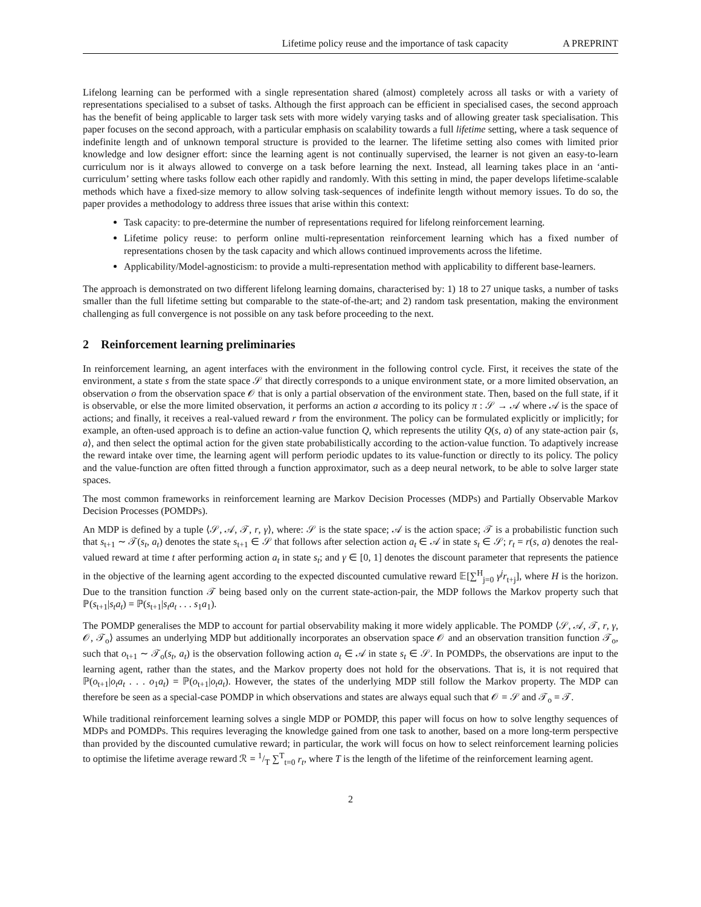Lifetime policy reuse and the importance of task capacity A PREPRINT
Lifelong learning can be performed with a single representation shared (almost) completely across all tasks or with a variety of representations specialised to a subset of tasks. Although the first approach can be efficient in specialised cases, the second approach has the benefit of being applicable to larger task sets with more widely varying tasks and of allowing greater task specialisation. This paper focuses on the second approach, with a particular emphasis on scalability towards a full lifetime setting, where a task sequence of indefinite length and of unknown temporal structure is provided to the learner. The lifetime setting also comes with limited prior knowledge and low designer effort: since the learning agent is not continually supervised, the learner is not given an easy-to-learn curriculum nor is it always allowed to converge on a task before learning the next. Instead, all learning takes place in an ‘anti-curriculum’ setting where tasks follow each other rapidly and randomly. With this setting in mind, the paper develops lifetime-scalable methods which have a fixed-size memory to allow solving task-sequences of indefinite length without memory issues. To do so, the paper provides a methodology to address three issues that arise within this context:
Task capacity: to pre-determine the number of representations required for lifelong reinforcement learning.
Lifetime policy reuse: to perform online multi-representation reinforcement learning which has a fixed number of representations chosen by the task capacity and which allows continued improvements across the lifetime.
Applicability/Model-agnosticism: to provide a multi-representation method with applicability to different base-learners.
The approach is demonstrated on two different lifelong learning domains, characterised by: 1) 18 to 27 unique tasks, a number of tasks smaller than the full lifetime setting but comparable to the state-of-the-art; and 2) random task presentation, making the environment challenging as full convergence is not possible on any task before proceeding to the next.
2 Reinforcement learning preliminaries
In reinforcement learning, an agent interfaces with the environment in the following control cycle. First, it receives the state of the environment, a state s from the state space 𝒮 that directly corresponds to a unique environment state, or a more limited observation, an observation o from the observation space 𝒪 that is only a partial observation of the environment state. Then, based on the full state, if it is observable, or else the more limited observation, it performs an action a according to its policy π : 𝒮 → 𝒜 where 𝒜 is the space of actions; and finally, it receives a real-valued reward r from the environment. The policy can be formulated explicitly or implicitly; for example, an often-used approach is to define an action-value function Q, which represents the utility Q(s, a) of any state-action pair ⟨s, a⟩, and then select the optimal action for the given state probabilistically according to the action-value function. To adaptively increase the reward intake over time, the learning agent will perform periodic updates to its value-function or directly to its policy. The policy and the value-function are often fitted through a function approximator, such as a deep neural network, to be able to solve larger state spaces.
The most common frameworks in reinforcement learning are Markov Decision Processes (MDPs) and Partially Observable Markov Decision Processes (POMDPs).
An MDP is defined by a tuple ⟨𝒮, 𝒜, 𝒯, r, γ⟩, where: 𝒮 is the state space; 𝒜 is the action space; 𝒯 is a probabilistic function such that s<sub>t+1</sub> ∼ 𝒯(s<sub>t</sub>, a<sub>t</sub>) denotes the state s<sub>t+1</sub> ∈ 𝒮 that follows after selection action a<sub>t</sub> ∈ 𝒜 in state s<sub>t</sub> ∈ 𝒮; r<sub>t</sub> = r(s, a) denotes the real-valued reward at time t after performing action a<sub>t</sub> in state s<sub>t</sub>; and γ ∈ [0, 1] denotes the discount parameter that represents the patience in the objective of the learning agent according to the expected discounted cumulative reward 𝔼[∑<sup>H</sup><sub>j=0</sub> γ<sup>j</sup>r<sub>t+j</sub>], where H is the horizon. Due to the transition function 𝒯 being based only on the current state-action-pair, the MDP follows the Markov property such that ℙ(s<sub>t+1</sub>|s<sub>t</sub>a<sub>t</sub>) = ℙ(s<sub>t+1</sub>|s<sub>t</sub>a<sub>t</sub> . . . s<sub>1</sub>a<sub>1</sub>).
The POMDP generalises the MDP to account for partial observability making it more widely applicable. The POMDP ⟨𝒮, 𝒜, 𝒯, r, γ, 𝒪, 𝒯<sub>o</sub>⟩ assumes an underlying MDP but additionally incorporates an observation space 𝒪 and an observation transition function 𝒯<sub>o</sub>, such that o<sub>t+1</sub> ∼ 𝒯<sub>o</sub>(s<sub>t</sub>, a<sub>t</sub>) is the observation following action a<sub>t</sub> ∈ 𝒜 in state s<sub>t</sub> ∈ 𝒮. In POMDPs, the observations are input to the learning agent, rather than the states, and the Markov property does not hold for the observations. That is, it is not required that ℙ(o<sub>t+1</sub>|o<sub>t</sub>a<sub>t</sub> . . . o<sub>1</sub>a<sub>t</sub>) = ℙ(o<sub>t+1</sub>|o<sub>t</sub>a<sub>t</sub>). However, the states of the underlying MDP still follow the Markov property. The MDP can therefore be seen as a special-case POMDP in which observations and states are always equal such that 𝒪 = 𝒮 and 𝒯<sub>o</sub> = 𝒯.
While traditional reinforcement learning solves a single MDP or POMDP, this paper will focus on how to solve lengthy sequences of MDPs and POMDPs. This requires leveraging the knowledge gained from one task to another, based on a more long-term perspective than provided by the discounted cumulative reward; in particular, the work will focus on how to select reinforcement learning policies to optimise the lifetime average reward ℛ = 1/T ∑<sup>T</sup><sub>t=0</sub> r<sub>t</sub>, where T is the length of the lifetime of the reinforcement learning agent.
2